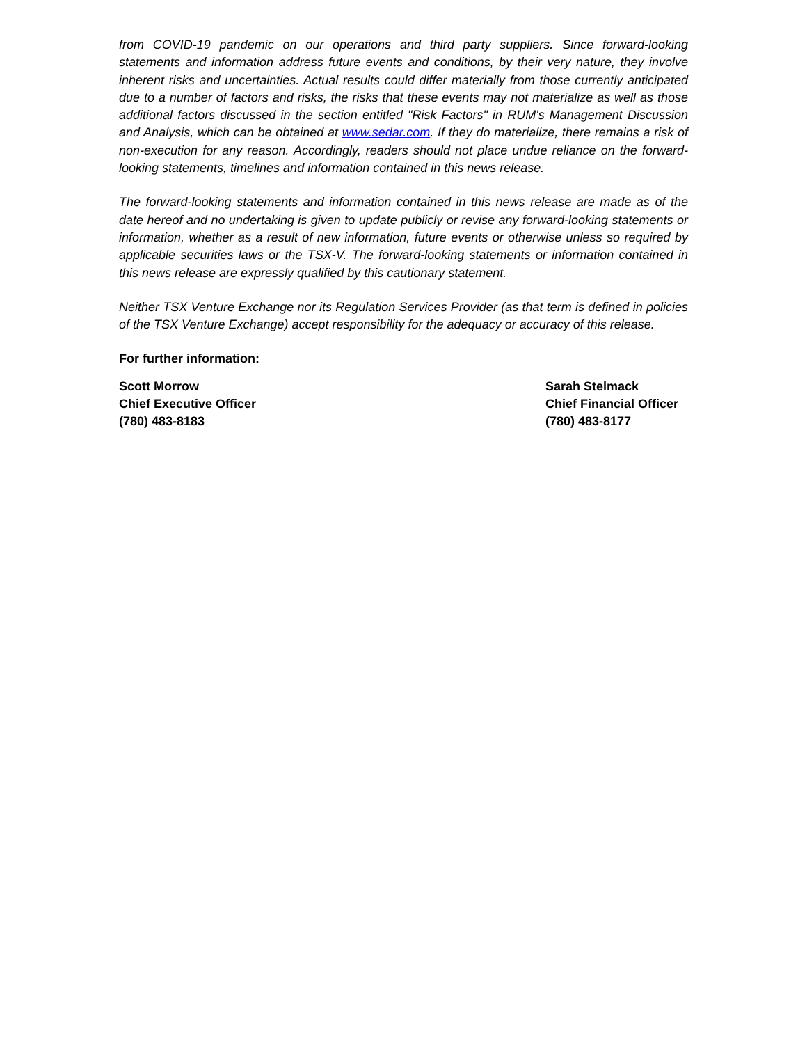from COVID-19 pandemic on our operations and third party suppliers. Since forward-looking statements and information address future events and conditions, by their very nature, they involve inherent risks and uncertainties. Actual results could differ materially from those currently anticipated due to a number of factors and risks, the risks that these events may not materialize as well as those additional factors discussed in the section entitled "Risk Factors" in RUM's Management Discussion and Analysis, which can be obtained at www.sedar.com. If they do materialize, there remains a risk of non-execution for any reason. Accordingly, readers should not place undue reliance on the forward-looking statements, timelines and information contained in this news release.
The forward-looking statements and information contained in this news release are made as of the date hereof and no undertaking is given to update publicly or revise any forward-looking statements or information, whether as a result of new information, future events or otherwise unless so required by applicable securities laws or the TSX-V. The forward-looking statements or information contained in this news release are expressly qualified by this cautionary statement.
Neither TSX Venture Exchange nor its Regulation Services Provider (as that term is defined in policies of the TSX Venture Exchange) accept responsibility for the adequacy or accuracy of this release.
For further information:
Scott Morrow
Chief Executive Officer
(780) 483-8183
Sarah Stelmack
Chief Financial Officer
(780) 483-8177